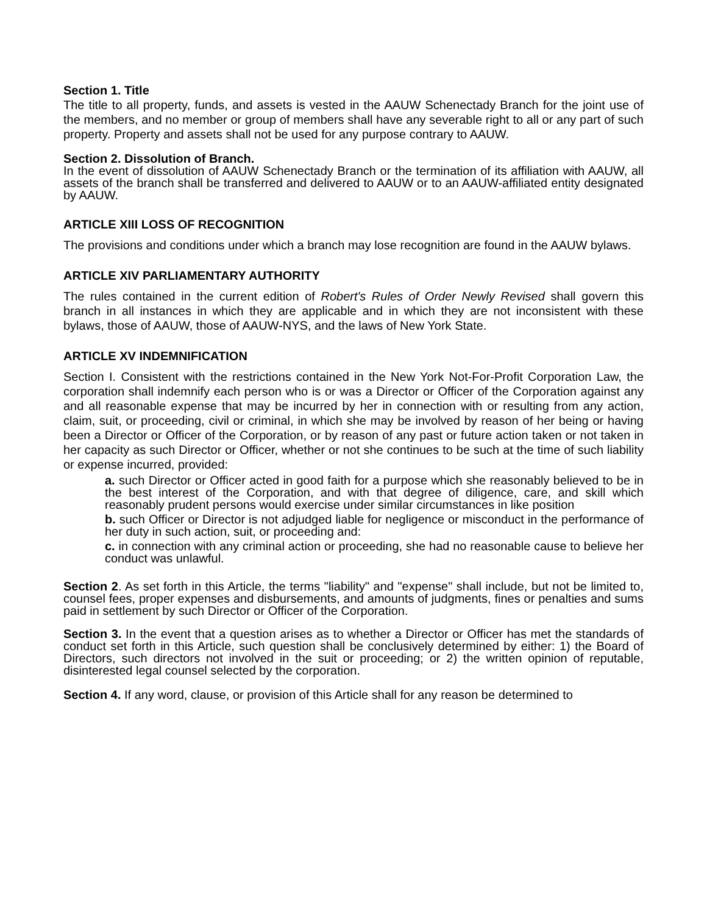Section 1. Title
The title to all property, funds, and assets is vested in the AAUW Schenectady Branch for the joint use of the members, and no member or group of members shall have any severable right to all or any part of such property. Property and assets shall not be used for any purpose contrary to AAUW.
Section 2. Dissolution of Branch.
In the event of dissolution of AAUW Schenectady Branch or the termination of its affiliation with AAUW, all assets of the branch shall be transferred and delivered to AAUW or to an AAUW-affiliated entity designated by AAUW.
ARTICLE XIII LOSS OF RECOGNITION
The provisions and conditions under which a branch may lose recognition are found in the AAUW bylaws.
ARTICLE XIV PARLIAMENTARY AUTHORITY
The rules contained in the current edition of Robert's Rules of Order Newly Revised shall govern this branch in all instances in which they are applicable and in which they are not inconsistent with these bylaws, those of AAUW, those of AAUW-NYS, and the laws of New York State.
ARTICLE XV INDEMNIFICATION
Section I. Consistent with the restrictions contained in the New York Not-For-Profit Corporation Law, the corporation shall indemnify each person who is or was a Director or Officer of the Corporation against any and all reasonable expense that may be incurred by her in connection with or resulting from any action, claim, suit, or proceeding, civil or criminal, in which she may be involved by reason of her being or having been a Director or Officer of the Corporation, or by reason of any past or future action taken or not taken in her capacity as such Director or Officer, whether or not she continues to be such at the time of such liability or expense incurred, provided:
a. such Director or Officer acted in good faith for a purpose which she reasonably believed to be in the best interest of the Corporation, and with that degree of diligence, care, and skill which reasonably prudent persons would exercise under similar circumstances in like position
b. such Officer or Director is not adjudged liable for negligence or misconduct in the performance of her duty in such action, suit, or proceeding and:
c. in connection with any criminal action or proceeding, she had no reasonable cause to believe her conduct was unlawful.
Section 2. As set forth in this Article, the terms "liability" and "expense" shall include, but not be limited to, counsel fees, proper expenses and disbursements, and amounts of judgments, fines or penalties and sums paid in settlement by such Director or Officer of the Corporation.
Section 3. In the event that a question arises as to whether a Director or Officer has met the standards of conduct set forth in this Article, such question shall be conclusively determined by either: 1) the Board of Directors, such directors not involved in the suit or proceeding; or 2) the written opinion of reputable, disinterested legal counsel selected by the corporation.
Section 4. If any word, clause, or provision of this Article shall for any reason be determined to